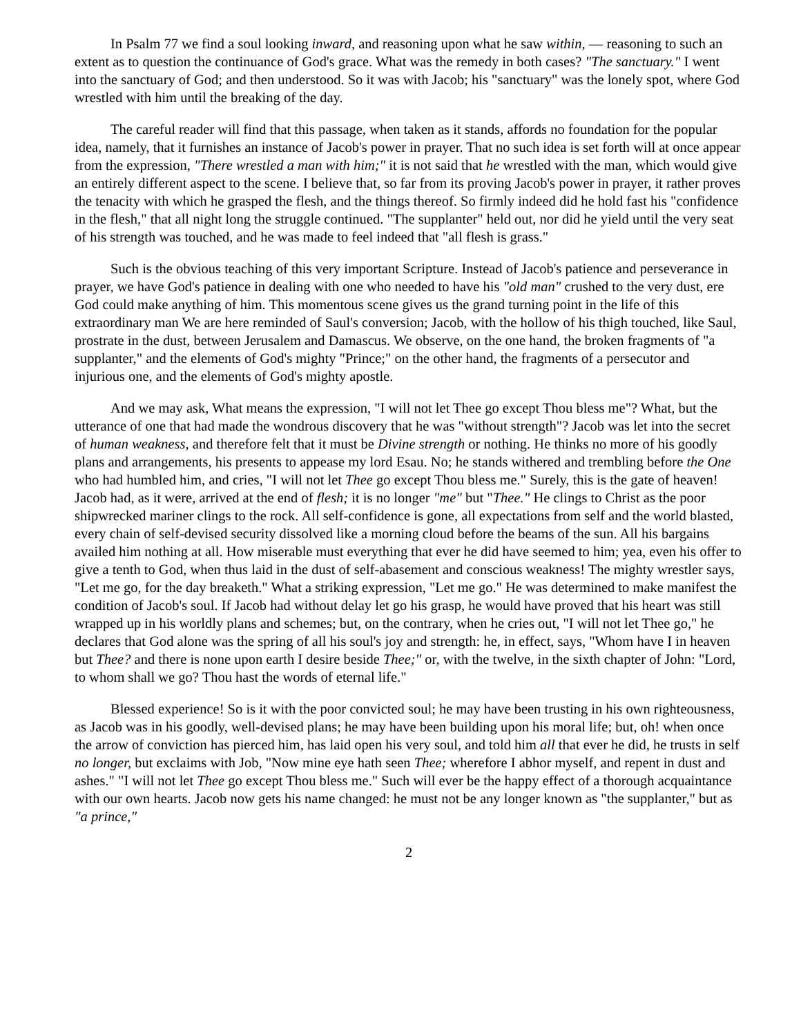In Psalm 77 we find a soul looking inward, and reasoning upon what he saw within, — reasoning to such an extent as to question the continuance of God's grace. What was the remedy in both cases? "The sanctuary." I went into the sanctuary of God; and then understood. So it was with Jacob; his "sanctuary" was the lonely spot, where God wrestled with him until the breaking of the day.
The careful reader will find that this passage, when taken as it stands, affords no foundation for the popular idea, namely, that it furnishes an instance of Jacob's power in prayer. That no such idea is set forth will at once appear from the expression, "There wrestled a man with him;" it is not said that he wrestled with the man, which would give an entirely different aspect to the scene. I believe that, so far from its proving Jacob's power in prayer, it rather proves the tenacity with which he grasped the flesh, and the things thereof. So firmly indeed did he hold fast his "confidence in the flesh," that all night long the struggle continued. "The supplanter" held out, nor did he yield until the very seat of his strength was touched, and he was made to feel indeed that "all flesh is grass."
Such is the obvious teaching of this very important Scripture. Instead of Jacob's patience and perseverance in prayer, we have God's patience in dealing with one who needed to have his "old man" crushed to the very dust, ere God could make anything of him. This momentous scene gives us the grand turning point in the life of this extraordinary man We are here reminded of Saul's conversion; Jacob, with the hollow of his thigh touched, like Saul, prostrate in the dust, between Jerusalem and Damascus. We observe, on the one hand, the broken fragments of "a supplanter," and the elements of God's mighty "Prince;" on the other hand, the fragments of a persecutor and injurious one, and the elements of God's mighty apostle.
And we may ask, What means the expression, "I will not let Thee go except Thou bless me"? What, but the utterance of one that had made the wondrous discovery that he was "without strength"? Jacob was let into the secret of human weakness, and therefore felt that it must be Divine strength or nothing. He thinks no more of his goodly plans and arrangements, his presents to appease my lord Esau. No; he stands withered and trembling before the One who had humbled him, and cries, "I will not let Thee go except Thou bless me." Surely, this is the gate of heaven! Jacob had, as it were, arrived at the end of flesh; it is no longer "me" but "Thee." He clings to Christ as the poor shipwrecked mariner clings to the rock. All self-confidence is gone, all expectations from self and the world blasted, every chain of self-devised security dissolved like a morning cloud before the beams of the sun. All his bargains availed him nothing at all. How miserable must everything that ever he did have seemed to him; yea, even his offer to give a tenth to God, when thus laid in the dust of self-abasement and conscious weakness! The mighty wrestler says, "Let me go, for the day breaketh." What a striking expression, "Let me go." He was determined to make manifest the condition of Jacob's soul. If Jacob had without delay let go his grasp, he would have proved that his heart was still wrapped up in his worldly plans and schemes; but, on the contrary, when he cries out, "I will not let Thee go," he declares that God alone was the spring of all his soul's joy and strength: he, in effect, says, "Whom have I in heaven but Thee? and there is none upon earth I desire beside Thee;" or, with the twelve, in the sixth chapter of John: "Lord, to whom shall we go? Thou hast the words of eternal life."
Blessed experience! So is it with the poor convicted soul; he may have been trusting in his own righteousness, as Jacob was in his goodly, well-devised plans; he may have been building upon his moral life; but, oh! when once the arrow of conviction has pierced him, has laid open his very soul, and told him all that ever he did, he trusts in self no longer, but exclaims with Job, "Now mine eye hath seen Thee; wherefore I abhor myself, and repent in dust and ashes." "I will not let Thee go except Thou bless me." Such will ever be the happy effect of a thorough acquaintance with our own hearts. Jacob now gets his name changed: he must not be any longer known as "the supplanter," but as "a prince,"
2